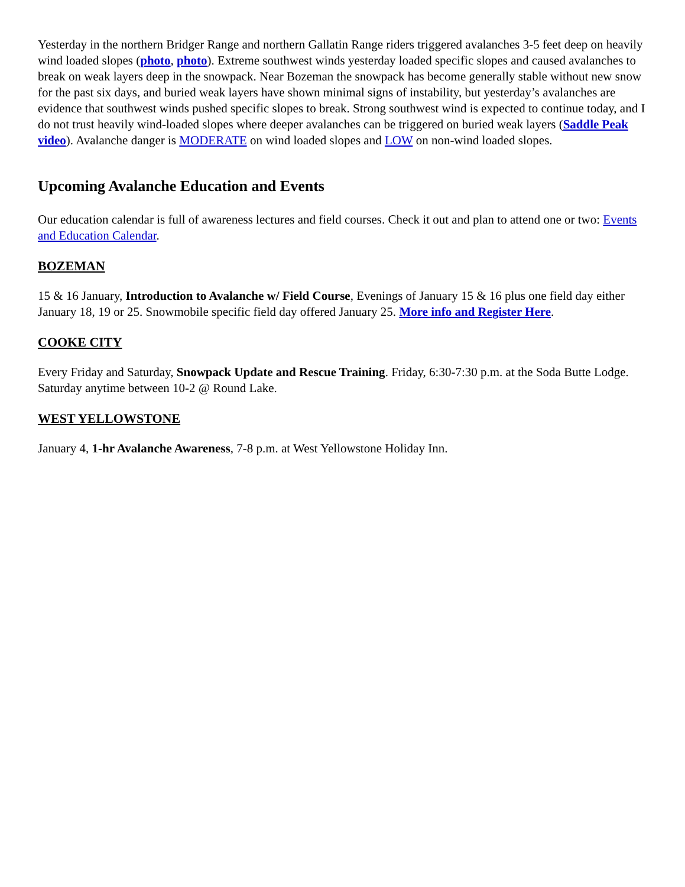Yesterday in the northern Bridger Range and northern Gallatin Range riders triggered avalanches 3-5 feet deep on heavily wind loaded slopes (photo, photo). Extreme southwest winds yesterday loaded specific slopes and caused avalanches to break on weak layers deep in the snowpack. Near Bozeman the snowpack has become generally stable without new snow for the past six days, and buried weak layers have shown minimal signs of instability, but yesterday’s avalanches are evidence that southwest winds pushed specific slopes to break. Strong southwest wind is expected to continue today, and I do not trust heavily wind-loaded slopes where deeper avalanches can be triggered on buried weak layers (Saddle Peak video). Avalanche danger is MODERATE on wind loaded slopes and LOW on non-wind loaded slopes.
Upcoming Avalanche Education and Events
Our education calendar is full of awareness lectures and field courses. Check it out and plan to attend one or two: Events and Education Calendar.
BOZEMAN
15 & 16 January, Introduction to Avalanche w/ Field Course, Evenings of January 15 & 16 plus one field day either January 18, 19 or 25. Snowmobile specific field day offered January 25. More info and Register Here.
COOKE CITY
Every Friday and Saturday, Snowpack Update and Rescue Training. Friday, 6:30-7:30 p.m. at the Soda Butte Lodge. Saturday anytime between 10-2 @ Round Lake.
WEST YELLOWSTONE
January 4, 1-hr Avalanche Awareness, 7-8 p.m. at West Yellowstone Holiday Inn.